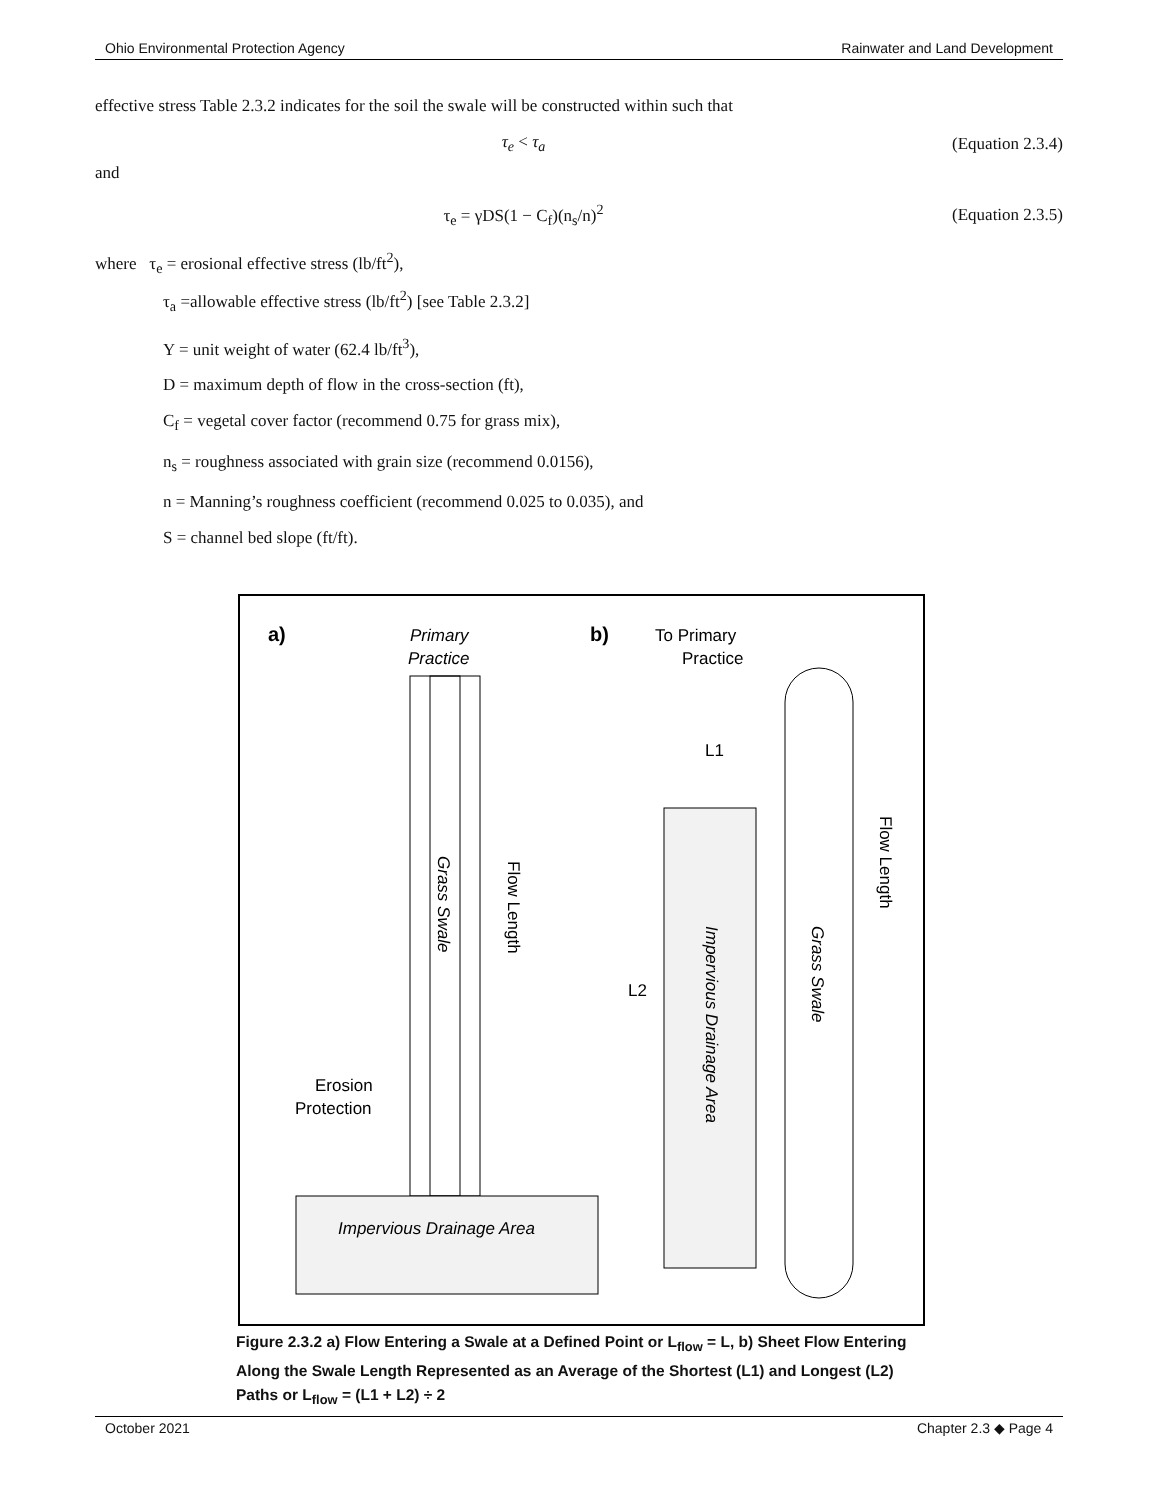Ohio Environmental Protection Agency Rainwater and Land Development
effective stress Table 2.3.2 indicates for the soil the swale will be constructed within such that
τ<sub>e</sub> < τ<sub>a</sub> (Equation 2.3.4)
and
τ<sub>e</sub> = γDS(1 − C<sub>f</sub>)(n<sub>s</sub>/n)<sup>2</sup> (Equation 2.3.5)
where τ<sub>e</sub> = erosional effective stress (lb/ft<sup>2</sup>),
τ<sub>a</sub> =allowable effective stress (lb/ft<sup>2</sup>) [see Table 2.3.2]
Υ = unit weight of water (62.4 lb/ft<sup>3</sup>),
D = maximum depth of flow in the cross-section (ft),
C<sub>f</sub> = vegetal cover factor (recommend 0.75 for grass mix),
n<sub>s</sub> = roughness associated with grain size (recommend 0.0156),
n = Manning’s roughness coefficient (recommend 0.025 to 0.035), and
S = channel bed slope (ft/ft).
a)
Primary
Practice
Grass Swale
Flow Length
Erosion
Protection
Impervious Drainage Area
b)
To Primary
Practice
Impervious Drainage Area
Grass Swale
Flow Length
L2
L1
Figure 2.3.2 a) Flow Entering a Swale at a Defined Point or L<sub>flow</sub> = L, b) Sheet Flow Entering Along the Swale Length Represented as an Average of the Shortest (L1) and Longest (L2) Paths or L<sub>flow</sub> = (L1 + L2) ÷ 2
October 2021 Chapter 2.3 ◆ Page 4